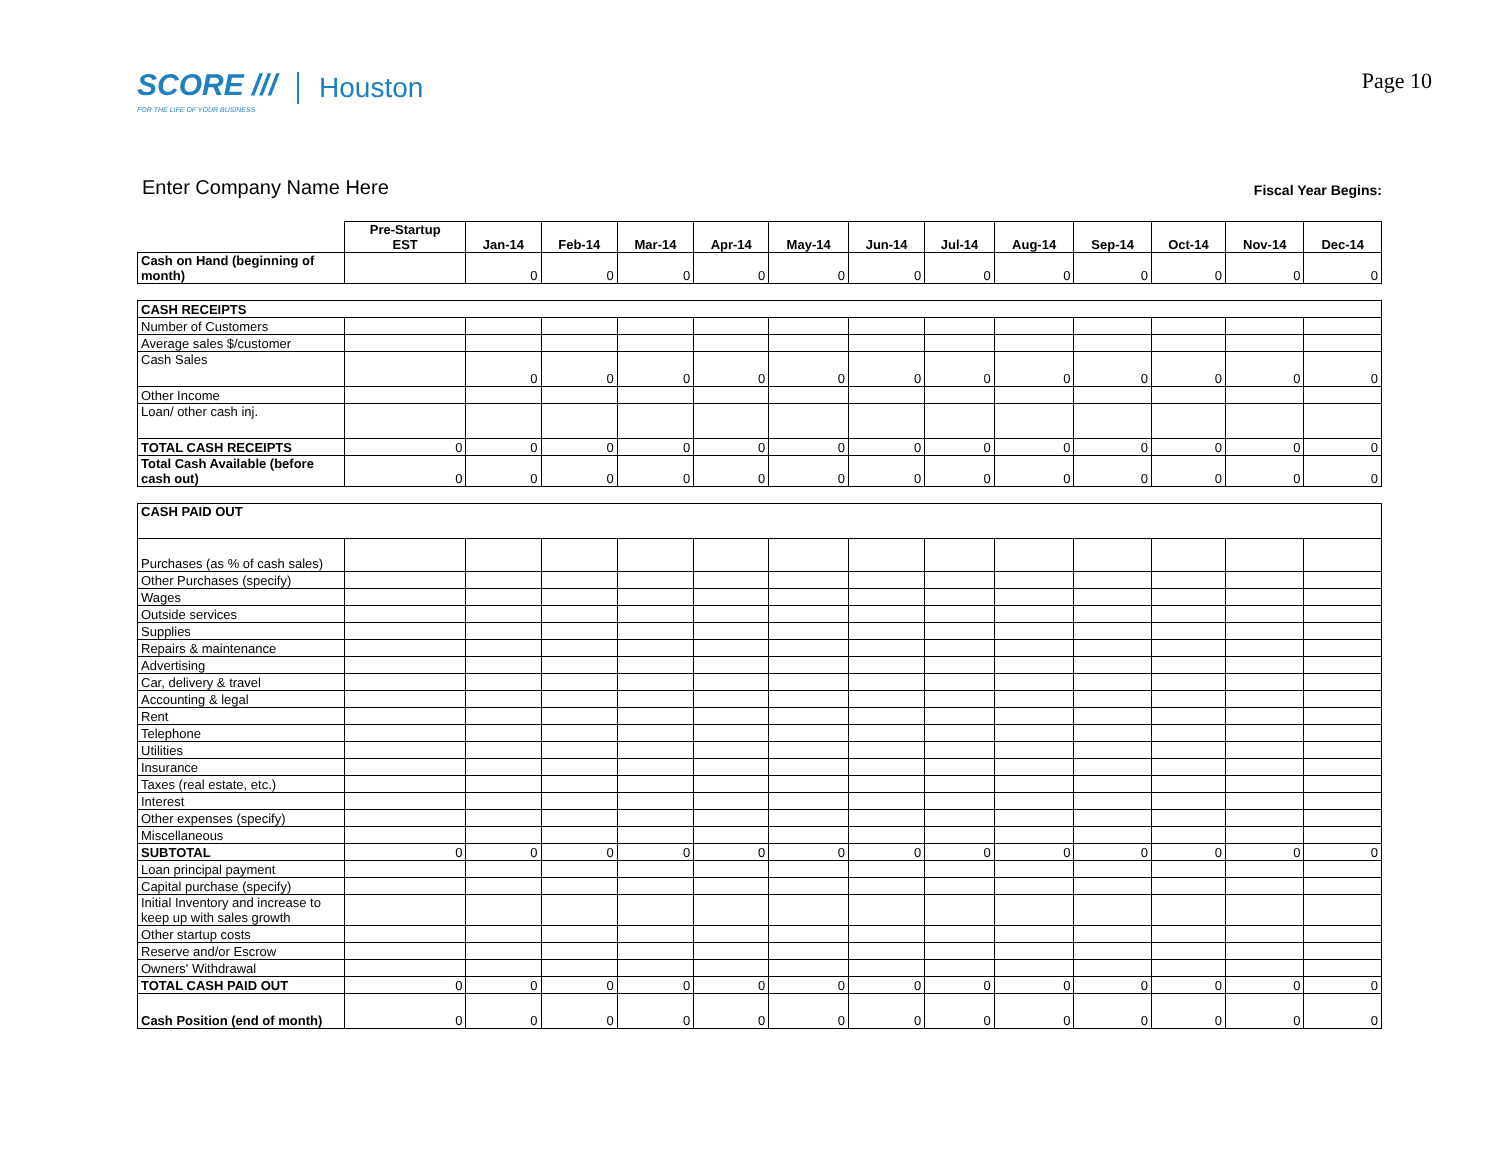SCORE ///
FOR THE LIFE OF YOUR BUSINESS
Houston
Page 10
Enter Company Name Here
Fiscal Year Begins:
| | Pre-Startup EST | Jan-14 | Feb-14 | Mar-14 | Apr-14 | May-14 | Jun-14 | Jul-14 | Aug-14 | Sep-14 | Oct-14 | Nov-14 | Dec-14 |
| --- | --- | --- | --- | --- | --- | --- | --- | --- | --- | --- | --- | --- | --- |
| Cash on Hand (beginning of month) | | 0 | 0 | 0 | 0 | 0 | 0 | 0 | 0 | 0 | 0 | 0 | 0 |
| CASH RECEIPTS | | | | | | | | | | | | | |
| Number of Customers | | | | | | | | | | | | | |
| Average sales $/customer | | | | | | | | | | | | | |
| Cash Sales | | 0 | 0 | 0 | 0 | 0 | 0 | 0 | 0 | 0 | 0 | 0 | 0 |
| Other Income | | | | | | | | | | | | | |
| Loan/ other cash inj. | | | | | | | | | | | | | |
| TOTAL CASH RECEIPTS | 0 | 0 | 0 | 0 | 0 | 0 | 0 | 0 | 0 | 0 | 0 | 0 | 0 |
| Total Cash Available (before cash out) | 0 | 0 | 0 | 0 | 0 | 0 | 0 | 0 | 0 | 0 | 0 | 0 | 0 |
| CASH PAID OUT | | | | | | | | | | | | | |
| Purchases (as % of cash sales) | | | | | | | | | | | | | |
| Other Purchases (specify) | | | | | | | | | | | | | |
| Wages | | | | | | | | | | | | | |
| Outside services | | | | | | | | | | | | | |
| Supplies | | | | | | | | | | | | | |
| Repairs & maintenance | | | | | | | | | | | | | |
| Advertising | | | | | | | | | | | | | |
| Car, delivery & travel | | | | | | | | | | | | | |
| Accounting & legal | | | | | | | | | | | | | |
| Rent | | | | | | | | | | | | | |
| Telephone | | | | | | | | | | | | | |
| Utilities | | | | | | | | | | | | | |
| Insurance | | | | | | | | | | | | | |
| Taxes (real estate, etc.) | | | | | | | | | | | | | |
| Interest | | | | | | | | | | | | | |
| Other expenses (specify) | | | | | | | | | | | | | |
| Miscellaneous | | | | | | | | | | | | | |
| SUBTOTAL | 0 | 0 | 0 | 0 | 0 | 0 | 0 | 0 | 0 | 0 | 0 | 0 | 0 |
| Loan principal payment | | | | | | | | | | | | | |
| Capital purchase (specify) | | | | | | | | | | | | | |
| Initial Inventory and increase to keep up with sales growth | | | | | | | | | | | | | |
| Other startup costs | | | | | | | | | | | | | |
| Reserve and/or Escrow | | | | | | | | | | | | | |
| Owners' Withdrawal | | | | | | | | | | | | | |
| TOTAL CASH PAID OUT | 0 | 0 | 0 | 0 | 0 | 0 | 0 | 0 | 0 | 0 | 0 | 0 | 0 |
| Cash Position (end of month) | 0 | 0 | 0 | 0 | 0 | 0 | 0 | 0 | 0 | 0 | 0 | 0 | 0 |